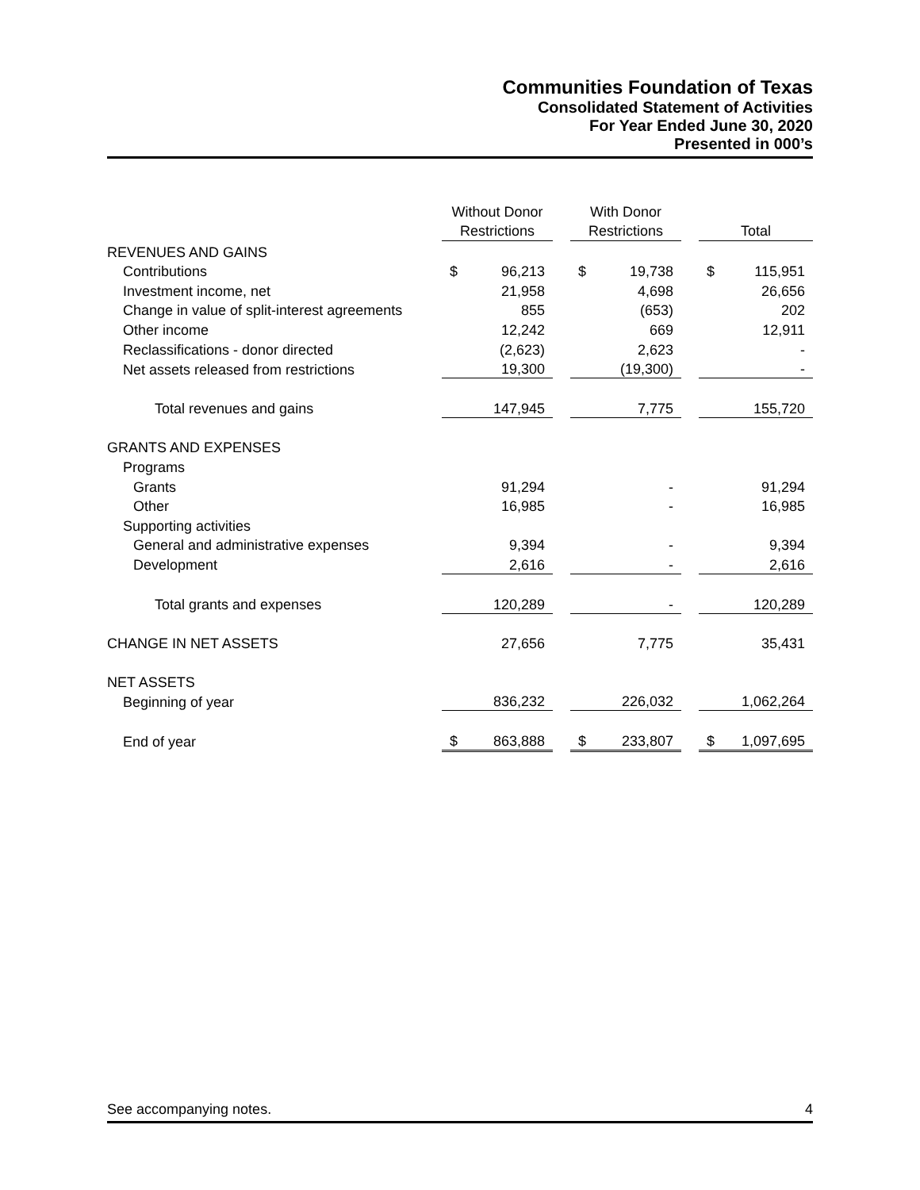Communities Foundation of Texas
Consolidated Statement of Activities
For Year Ended June 30, 2020
Presented in 000’s
| | Without Donor Restrictions | | | With Donor Restrictions | | | Total | |
| --- | --- | --- | --- | --- | --- | --- | --- | --- |
| REVENUES AND GAINS | | | | | | | | |
| Contributions | $ | 96,213 | | $ | 19,738 | | $ | 115,951 |
| Investment income, net | | 21,958 | | | 4,698 | | | 26,656 |
| Change in value of split-interest agreements | | 855 | | | (653) | | | 202 |
| Other income | | 12,242 | | | 669 | | | 12,911 |
| Reclassifications - donor directed | | (2,623) | | | 2,623 | | | - |
| Net assets released from restrictions | | 19,300 | | | (19,300) | | | - |
| Total revenues and gains | | 147,945 | | | 7,775 | | | 155,720 |
| GRANTS AND EXPENSES | | | | | | | | |
| Programs | | | | | | | | |
| Grants | | 91,294 | | | - | | | 91,294 |
| Other | | 16,985 | | | - | | | 16,985 |
| Supporting activities | | | | | | | | |
| General and administrative expenses | | 9,394 | | | - | | | 9,394 |
| Development | | 2,616 | | | - | | | 2,616 |
| Total grants and expenses | | 120,289 | | | - | | | 120,289 |
| CHANGE IN NET ASSETS | | 27,656 | | | 7,775 | | | 35,431 |
| NET ASSETS | | | | | | | | |
| Beginning of year | | 836,232 | | | 226,032 | | | 1,062,264 |
| End of year | $ | 863,888 | | $ | 233,807 | | $ | 1,097,695 |
See accompanying notes. 4